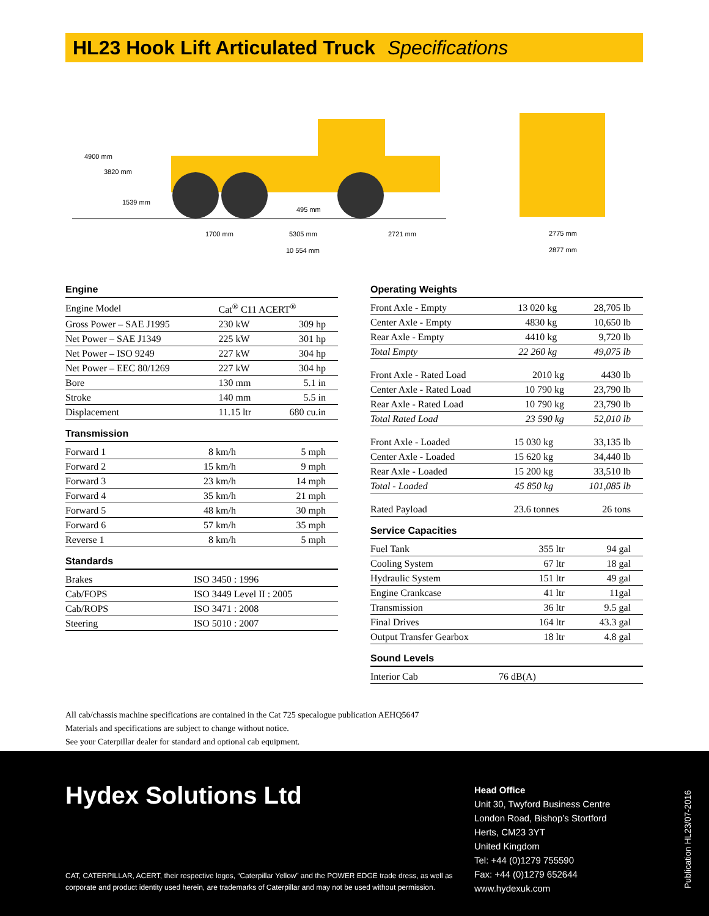HL23 Hook Lift Articulated Truck Specifications
4900 mm
3820 mm
1539 mm
495 mm
1700 mm
5305 mm
2721 mm
10 554 mm
2775 mm
2877 mm
Engine
| Engine Model | Cat<sup>®</sup> C11 ACERT<sup>®</sup> | |
| Gross Power – SAE J1995 | 230 kW | 309 hp |
| Net Power – SAE J1349 | 225 kW | 301 hp |
| Net Power – ISO 9249 | 227 kW | 304 hp |
| Net Power – EEC 80/1269 | 227 kW | 304 hp |
| Bore | 130 mm | 5.1 in |
| Stroke | 140 mm | 5.5 in |
| Displacement | 11.15 ltr | 680 cu.in |
Transmission
| Forward 1 | 8 km/h | 5 mph |
| Forward 2 | 15 km/h | 9 mph |
| Forward 3 | 23 km/h | 14 mph |
| Forward 4 | 35 km/h | 21 mph |
| Forward 5 | 48 km/h | 30 mph |
| Forward 6 | 57 km/h | 35 mph |
| Reverse 1 | 8 km/h | 5 mph |
Standards
| Brakes | ISO 3450 : 1996 |
| Cab/FOPS | ISO 3449 Level II : 2005 |
| Cab/ROPS | ISO 3471 : 2008 |
| Steering | ISO 5010 : 2007 |
Operating Weights
| Front Axle - Empty | 13 020 kg | 28,705 lb |
| Center Axle - Empty | 4830 kg | 10,650 lb |
| Rear Axle - Empty | 4410 kg | 9,720 lb |
| Total Empty | 22 260 kg | 49,075 lb |
| Front Axle - Rated Load | 2010 kg | 4430 lb |
| Center Axle - Rated Load | 10 790 kg | 23,790 lb |
| Rear Axle - Rated Load | 10 790 kg | 23,790 lb |
| Total Rated Load | 23 590 kg | 52,010 lb |
| Front Axle - Loaded | 15 030 kg | 33,135 lb |
| Center Axle - Loaded | 15 620 kg | 34,440 lb |
| Rear Axle - Loaded | 15 200 kg | 33,510 lb |
| Total - Loaded | 45 850 kg | 101,085 lb |
| Rated Payload | 23.6 tonnes | 26 tons |
Service Capacities
| Fuel Tank | 355 ltr | 94 gal |
| Cooling System | 67 ltr | 18 gal |
| Hydraulic System | 151 ltr | 49 gal |
| Engine Crankcase | 41 ltr | 11gal |
| Transmission | 36 ltr | 9.5 gal |
| Final Drives | 164 ltr | 43.3 gal |
| Output Transfer Gearbox | 18 ltr | 4.8 gal |
Sound Levels
| Interior Cab | 76 dB(A) |
All cab/chassis machine specifications are contained in the Cat 725 specalogue publication AEHQ5647
Materials and specifications are subject to change without notice.
See your Caterpillar dealer for standard and optional cab equipment.
Hydex Solutions Ltd
CAT, CATERPILLAR, ACERT, their respective logos, “Caterpillar Yellow” and the POWER EDGE trade dress, as well as corporate and product identity used herein, are trademarks of Caterpillar and may not be used without permission.
Head Office
Unit 30, Twyford Business Centre
London Road, Bishop’s Stortford
Herts, CM23 3YT
United Kingdom
Tel: +44 (0)1279 755590
Fax: +44 (0)1279 652644
www.hydexuk.com
Publication HL23/07-2016